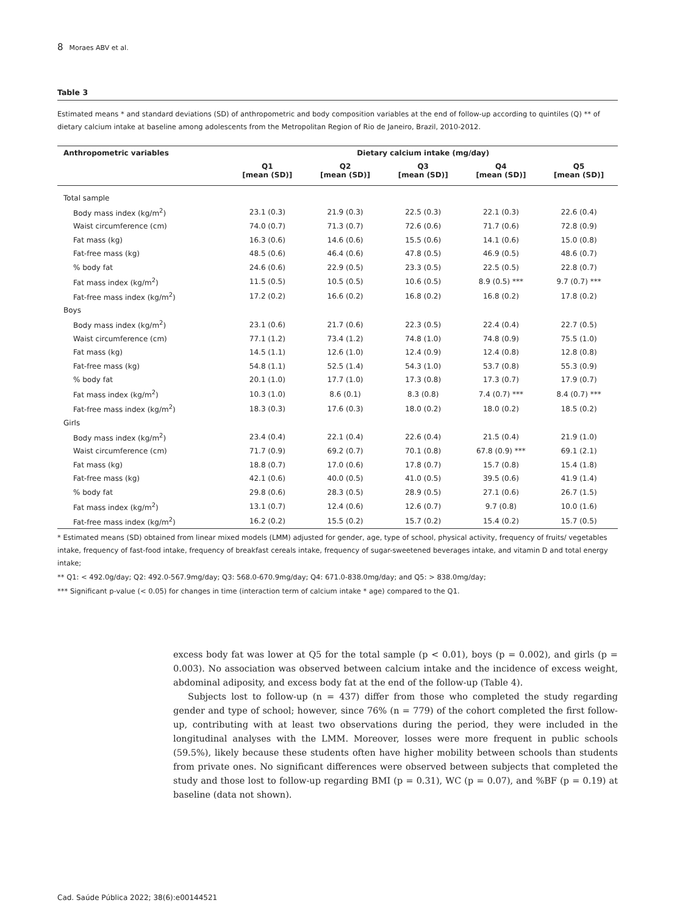8 Moraes ABV et al.
Table 3
Estimated means * and standard deviations (SD) of anthropometric and body composition variables at the end of follow-up according to quintiles (Q) ** of dietary calcium intake at baseline among adolescents from the Metropolitan Region of Rio de Janeiro, Brazil, 2010-2012.
| Anthropometric variables | Dietary calcium intake (mg/day) | | | | |
| --- | --- | --- | --- | --- | --- |
| | Q1 [mean (SD)] | Q2 [mean (SD)] | Q3 [mean (SD)] | Q4 [mean (SD)] | Q5 [mean (SD)] |
| Total sample | | | | | |
| Body mass index (kg/m<sup>2</sup>) | 23.1 (0.3) | 21.9 (0.3) | 22.5 (0.3) | 22.1 (0.3) | 22.6 (0.4) |
| Waist circumference (cm) | 74.0 (0.7) | 71.3 (0.7) | 72.6 (0.6) | 71.7 (0.6) | 72.8 (0.9) |
| Fat mass (kg) | 16.3 (0.6) | 14.6 (0.6) | 15.5 (0.6) | 14.1 (0.6) | 15.0 (0.8) |
| Fat-free mass (kg) | 48.5 (0.6) | 46.4 (0.6) | 47.8 (0.5) | 46.9 (0.5) | 48.6 (0.7) |
| % body fat | 24.6 (0.6) | 22.9 (0.5) | 23.3 (0.5) | 22.5 (0.5) | 22.8 (0.7) |
| Fat mass index (kg/m<sup>2</sup>) | 11.5 (0.5) | 10.5 (0.5) | 10.6 (0.5) | 8.9 (0.5) *** | 9.7 (0.7) *** |
| Fat-free mass index (kg/m<sup>2</sup>) | 17.2 (0.2) | 16.6 (0.2) | 16.8 (0.2) | 16.8 (0.2) | 17.8 (0.2) |
| Boys | | | | | |
| Body mass index (kg/m<sup>2</sup>) | 23.1 (0.6) | 21.7 (0.6) | 22.3 (0.5) | 22.4 (0.4) | 22.7 (0.5) |
| Waist circumference (cm) | 77.1 (1.2) | 73.4 (1.2) | 74.8 (1.0) | 74.8 (0.9) | 75.5 (1.0) |
| Fat mass (kg) | 14.5 (1.1) | 12.6 (1.0) | 12.4 (0.9) | 12.4 (0.8) | 12.8 (0.8) |
| Fat-free mass (kg) | 54.8 (1.1) | 52.5 (1.4) | 54.3 (1.0) | 53.7 (0.8) | 55.3 (0.9) |
| % body fat | 20.1 (1.0) | 17.7 (1.0) | 17.3 (0.8) | 17.3 (0.7) | 17.9 (0.7) |
| Fat mass index (kg/m<sup>2</sup>) | 10.3 (1.0) | 8.6 (0.1) | 8.3 (0.8) | 7.4 (0.7) *** | 8.4 (0.7) *** |
| Fat-free mass index (kg/m<sup>2</sup>) | 18.3 (0.3) | 17.6 (0.3) | 18.0 (0.2) | 18.0 (0.2) | 18.5 (0.2) |
| Girls | | | | | |
| Body mass index (kg/m<sup>2</sup>) | 23.4 (0.4) | 22.1 (0.4) | 22.6 (0.4) | 21.5 (0.4) | 21.9 (1.0) |
| Waist circumference (cm) | 71.7 (0.9) | 69.2 (0.7) | 70.1 (0.8) | 67.8 (0.9) *** | 69.1 (2.1) |
| Fat mass (kg) | 18.8 (0.7) | 17.0 (0.6) | 17.8 (0.7) | 15.7 (0.8) | 15.4 (1.8) |
| Fat-free mass (kg) | 42.1 (0.6) | 40.0 (0.5) | 41.0 (0.5) | 39.5 (0.6) | 41.9 (1.4) |
| % body fat | 29.8 (0.6) | 28.3 (0.5) | 28.9 (0.5) | 27.1 (0.6) | 26.7 (1.5) |
| Fat mass index (kg/m<sup>2</sup>) | 13.1 (0.7) | 12.4 (0.6) | 12.6 (0.7) | 9.7 (0.8) | 10.0 (1.6) |
| Fat-free mass index (kg/m<sup>2</sup>) | 16.2 (0.2) | 15.5 (0.2) | 15.7 (0.2) | 15.4 (0.2) | 15.7 (0.5) |
* Estimated means (SD) obtained from linear mixed models (LMM) adjusted for gender, age, type of school, physical activity, frequency of fruits/ vegetables intake, frequency of fast-food intake, frequency of breakfast cereals intake, frequency of sugar-sweetened beverages intake, and vitamin D and total energy intake;
** Q1: < 492.0g/day; Q2: 492.0-567.9mg/day; Q3: 568.0-670.9mg/day; Q4: 671.0-838.0mg/day; and Q5: > 838.0mg/day;
*** Significant p-value (< 0.05) for changes in time (interaction term of calcium intake * age) compared to the Q1.
excess body fat was lower at Q5 for the total sample (p < 0.01), boys (p = 0.002), and girls (p = 0.003). No association was observed between calcium intake and the incidence of excess weight, abdominal adiposity, and excess body fat at the end of the follow-up (Table 4).
Subjects lost to follow-up (n = 437) differ from those who completed the study regarding gender and type of school; however, since 76% (n = 779) of the cohort completed the first follow-up, contributing with at least two observations during the period, they were included in the longitudinal analyses with the LMM. Moreover, losses were more frequent in public schools (59.5%), likely because these students often have higher mobility between schools than students from private ones. No significant differences were observed between subjects that completed the study and those lost to follow-up regarding BMI (p = 0.31), WC (p = 0.07), and %BF (p = 0.19) at baseline (data not shown).
Cad. Saúde Pública 2022; 38(6):e00144521